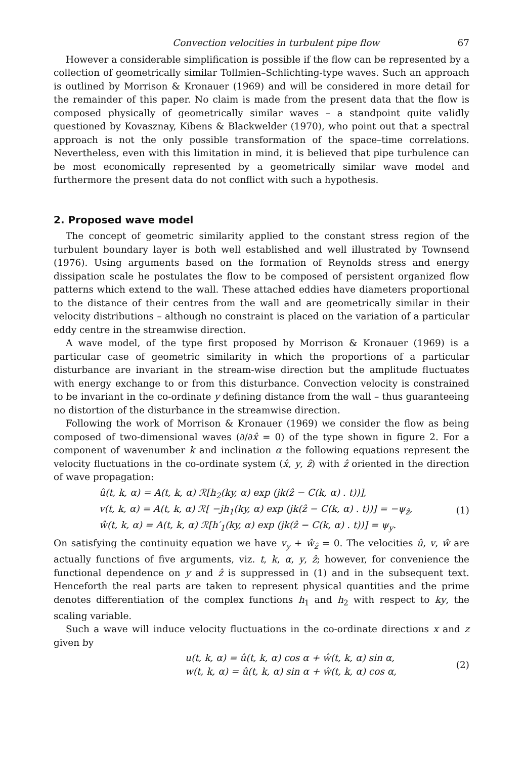Convection velocities in turbulent pipe flow 67
However a considerable simplification is possible if the flow can be represented by a collection of geometrically similar Tollmien–Schlichting-type waves. Such an approach is outlined by Morrison & Kronauer (1969) and will be considered in more detail for the remainder of this paper. No claim is made from the present data that the flow is composed physically of geometrically similar waves – a standpoint quite validly questioned by Kovasznay, Kibens & Blackwelder (1970), who point out that a spectral approach is not the only possible transformation of the space–time correlations. Nevertheless, even with this limitation in mind, it is believed that pipe turbulence can be most economically represented by a geometrically similar wave model and furthermore the present data do not conflict with such a hypothesis.
2. Proposed wave model
The concept of geometric similarity applied to the constant stress region of the turbulent boundary layer is both well established and well illustrated by Townsend (1976). Using arguments based on the formation of Reynolds stress and energy dissipation scale he postulates the flow to be composed of persistent organized flow patterns which extend to the wall. These attached eddies have diameters proportional to the distance of their centres from the wall and are geometrically similar in their velocity distributions – although no constraint is placed on the variation of a particular eddy centre in the streamwise direction.
A wave model, of the type first proposed by Morrison & Kronauer (1969) is a particular case of geometric similarity in which the proportions of a particular disturbance are invariant in the stream-wise direction but the amplitude fluctuates with energy exchange to or from this disturbance. Convection velocity is constrained to be invariant in the co-ordinate y defining distance from the wall – thus guaranteeing no distortion of the disturbance in the streamwise direction.
Following the work of Morrison & Kronauer (1969) we consider the flow as being composed of two-dimensional waves (∂/∂x̂ = 0) of the type shown in figure 2. For a component of wavenumber k and inclination α the following equations represent the velocity fluctuations in the co-ordinate system (x̂, y, ẑ) with ẑ oriented in the direction of wave propagation:
û(t, k, α) = A(t, k, α) ℛ[h<sub>2</sub>(ky, α) exp (jk(ẑ − C(k, α) . t))],
v(t, k, α) = A(t, k, α) ℛ[ −jh<sub>1</sub>(ky, α) exp (jk(ẑ − C(k, α) . t))] = −ψ<sub>ẑ</sub>,
ŵ(t, k, α) = A(t, k, α) ℛ[h′<sub>1</sub>(ky, α) exp (jk(ẑ − C(k, α) . t))] = ψ<sub>y</sub>.
(1)
On satisfying the continuity equation we have v<sub>y</sub> + ŵ<sub>ẑ</sub> = 0. The velocities û, v, ŵ are actually functions of five arguments, viz. t, k, α, y, ẑ; however, for convenience the functional dependence on y and ẑ is suppressed in (1) and in the subsequent text. Henceforth the real parts are taken to represent physical quantities and the prime denotes differentiation of the complex functions h<sub>1</sub> and h<sub>2</sub> with respect to ky, the scaling variable.
Such a wave will induce velocity fluctuations in the co-ordinate directions x and z given by
u(t, k, α) = û(t, k, α) cos α + ŵ(t, k, α) sin α,
w(t, k, α) = û(t, k, α) sin α + ŵ(t, k, α) cos α,
(2)